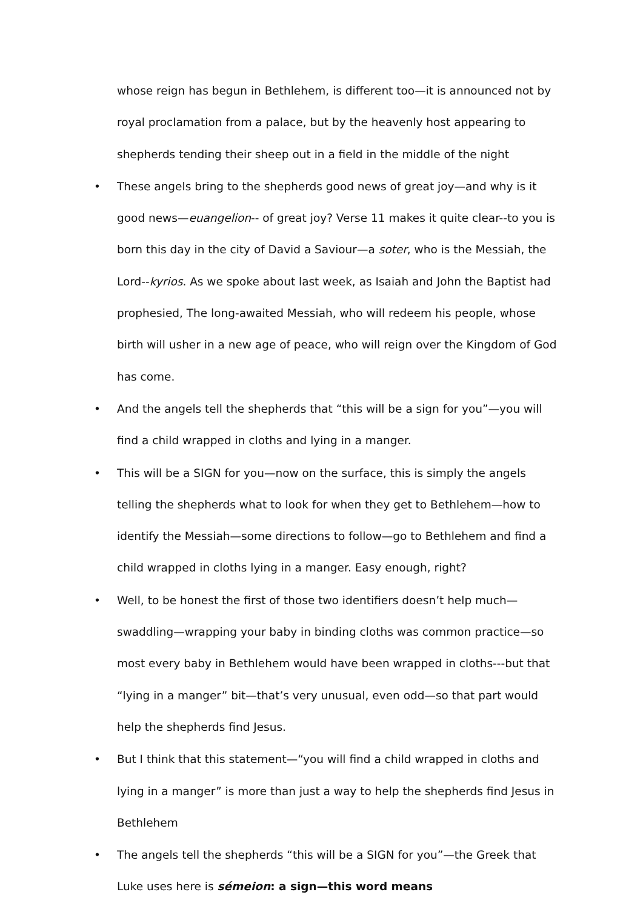whose reign has begun in Bethlehem, is different too—it is announced not by royal proclamation from a palace, but by the heavenly host appearing to shepherds tending their sheep out in a field in the middle of the night
• These angels bring to the shepherds good news of great joy—and why is it good news—euangelion-- of great joy? Verse 11 makes it quite clear--to you is born this day in the city of David a Saviour—a soter, who is the Messiah, the Lord--kyrios. As we spoke about last week, as Isaiah and John the Baptist had prophesied, The long-awaited Messiah, who will redeem his people, whose birth will usher in a new age of peace, who will reign over the Kingdom of God has come.
• And the angels tell the shepherds that “this will be a sign for you”—you will find a child wrapped in cloths and lying in a manger.
• This will be a SIGN for you—now on the surface, this is simply the angels telling the shepherds what to look for when they get to Bethlehem—how to identify the Messiah—some directions to follow—go to Bethlehem and find a child wrapped in cloths lying in a manger. Easy enough, right?
• Well, to be honest the first of those two identifiers doesn’t help much—swaddling—wrapping your baby in binding cloths was common practice—so most every baby in Bethlehem would have been wrapped in cloths---but that “lying in a manger” bit—that’s very unusual, even odd—so that part would help the shepherds find Jesus.
• But I think that this statement—“you will find a child wrapped in cloths and lying in a manger” is more than just a way to help the shepherds find Jesus in Bethlehem
• The angels tell the shepherds “this will be a SIGN for you”—the Greek that Luke uses here is sémeion: a sign—this word means